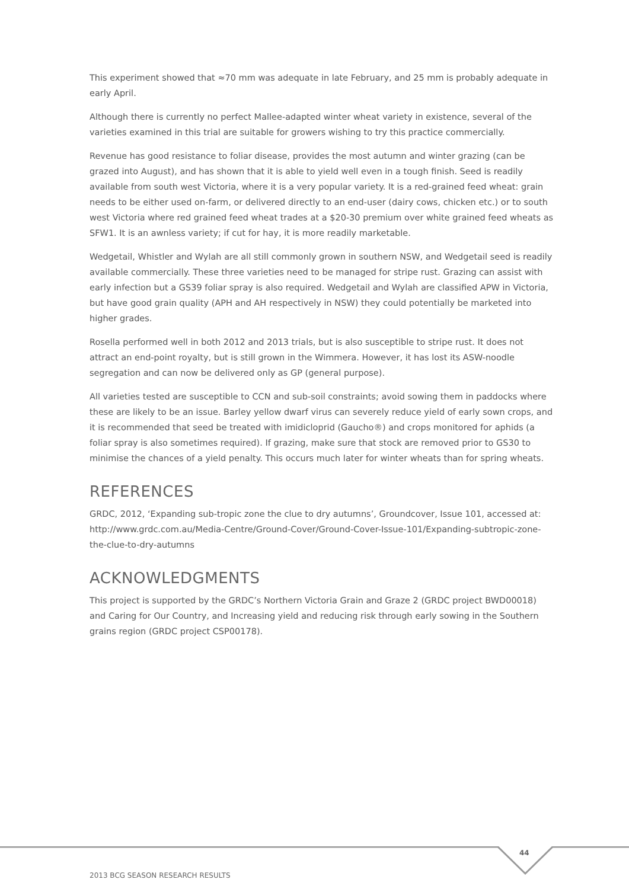This experiment showed that ≈70 mm was adequate in late February, and 25 mm is probably adequate in early April.
Although there is currently no perfect Mallee-adapted winter wheat variety in existence, several of the varieties examined in this trial are suitable for growers wishing to try this practice commercially.
Revenue has good resistance to foliar disease, provides the most autumn and winter grazing (can be grazed into August), and has shown that it is able to yield well even in a tough finish. Seed is readily available from south west Victoria, where it is a very popular variety. It is a red-grained feed wheat: grain needs to be either used on-farm, or delivered directly to an end-user (dairy cows, chicken etc.) or to south west Victoria where red grained feed wheat trades at a $20-30 premium over white grained feed wheats as SFW1. It is an awnless variety; if cut for hay, it is more readily marketable.
Wedgetail, Whistler and Wylah are all still commonly grown in southern NSW, and Wedgetail seed is readily available commercially. These three varieties need to be managed for stripe rust. Grazing can assist with early infection but a GS39 foliar spray is also required. Wedgetail and Wylah are classified APW in Victoria, but have good grain quality (APH and AH respectively in NSW) they could potentially be marketed into higher grades.
Rosella performed well in both 2012 and 2013 trials, but is also susceptible to stripe rust. It does not attract an end-point royalty, but is still grown in the Wimmera. However, it has lost its ASW-noodle segregation and can now be delivered only as GP (general purpose).
All varieties tested are susceptible to CCN and sub-soil constraints; avoid sowing them in paddocks where these are likely to be an issue. Barley yellow dwarf virus can severely reduce yield of early sown crops, and it is recommended that seed be treated with imidicloprid (Gaucho®) and crops monitored for aphids (a foliar spray is also sometimes required). If grazing, make sure that stock are removed prior to GS30 to minimise the chances of a yield penalty. This occurs much later for winter wheats than for spring wheats.
REFERENCES
GRDC, 2012, ‘Expanding sub-tropic zone the clue to dry autumns’, Groundcover, Issue 101, accessed at: http://www.grdc.com.au/Media-Centre/Ground-Cover/Ground-Cover-Issue-101/Expanding-subtropic-zone-the-clue-to-dry-autumns
ACKNOWLEDGMENTS
This project is supported by the GRDC’s Northern Victoria Grain and Graze 2 (GRDC project BWD00018) and Caring for Our Country, and Increasing yield and reducing risk through early sowing in the Southern grains region (GRDC project CSP00178).
44
2013 BCG SEASON RESEARCH RESULTS